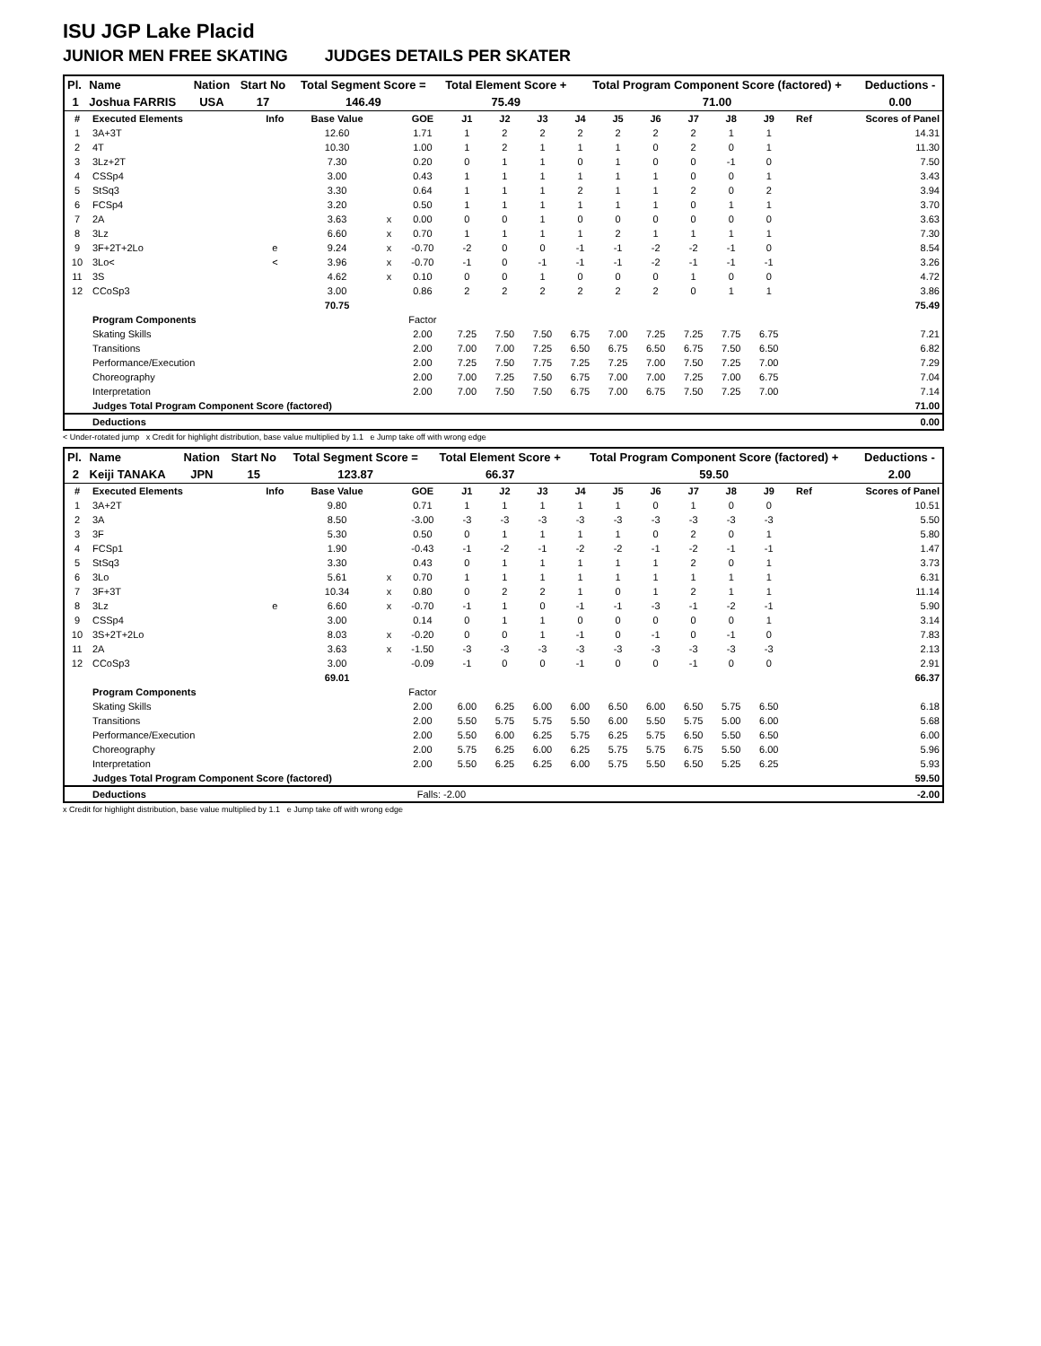ISU JGP Lake Placid
JUNIOR MEN FREE SKATING JUDGES DETAILS PER SKATER
| Pl. | Name | Nation | Start No | Total Segment Score = | Total Element Score + | Total Program Component Score (factored) + | Deductions - |
| --- | --- | --- | --- | --- | --- | --- | --- |
| 1 | Joshua FARRIS | USA | 17 | 146.49 | 75.49 | 71.00 | 0.00 |
| # | Executed Elements | Info | Base Value | | GOE | J1 | J2 | J3 | J4 | J5 | J6 | J7 | J8 | J9 | Ref | Scores of Panel |
| --- | --- | --- | --- | --- | --- | --- | --- | --- | --- | --- | --- | --- | --- | --- | --- | --- |
| 1 | 3A+3T | | 12.60 | | 1.71 | 1 | 2 | 2 | 2 | 2 | 2 | 2 | 1 | 1 | | 14.31 |
| 2 | 4T | | 10.30 | | 1.00 | 1 | 2 | 1 | 1 | 1 | 0 | 2 | 0 | 1 | | 11.30 |
| 3 | 3Lz+2T | | 7.30 | | 0.20 | 0 | 1 | 1 | 0 | 1 | 0 | 0 | -1 | 0 | | 7.50 |
| 4 | CSSp4 | | 3.00 | | 0.43 | 1 | 1 | 1 | 1 | 1 | 1 | 0 | 0 | 1 | | 3.43 |
| 5 | StSq3 | | 3.30 | | 0.64 | 1 | 1 | 1 | 2 | 1 | 1 | 2 | 0 | 2 | | 3.94 |
| 6 | FCSp4 | | 3.20 | | 0.50 | 1 | 1 | 1 | 1 | 1 | 1 | 0 | 1 | 1 | | 3.70 |
| 7 | 2A | | 3.63 | x | 0.00 | 0 | 0 | 1 | 0 | 0 | 0 | 0 | 0 | 0 | | 3.63 |
| 8 | 3Lz | | 6.60 | x | 0.70 | 1 | 1 | 1 | 1 | 2 | 1 | 1 | 1 | 1 | | 7.30 |
| 9 | 3F+2T+2Lo | e | 9.24 | x | -0.70 | -2 | 0 | 0 | -1 | -1 | -2 | -2 | -1 | 0 | | 8.54 |
| 10 | 3Lo< | < | 3.96 | x | -0.70 | -1 | 0 | -1 | -1 | -1 | -2 | -1 | -1 | -1 | | 3.26 |
| 11 | 3S | | 4.62 | x | 0.10 | 0 | 0 | 1 | 0 | 0 | 0 | 1 | 0 | 0 | | 4.72 |
| 12 | CCoSp3 | | 3.00 | | 0.86 | 2 | 2 | 2 | 2 | 2 | 2 | 0 | 1 | 1 | | 3.86 |
| | | | 70.75 | | | | | | | | | | | | | 75.49 |
| | Program Components | | | | Factor | | | | | | | | | | | |
| | Skating Skills | | | | 2.00 | 7.25 | 7.50 | 7.50 | 6.75 | 7.00 | 7.25 | 7.25 | 7.75 | 6.75 | | 7.21 |
| | Transitions | | | | 2.00 | 7.00 | 7.00 | 7.25 | 6.50 | 6.75 | 6.50 | 6.75 | 7.50 | 6.50 | | 6.82 |
| | Performance/Execution | | | | 2.00 | 7.25 | 7.50 | 7.75 | 7.25 | 7.25 | 7.00 | 7.50 | 7.25 | 7.00 | | 7.29 |
| | Choreography | | | | 2.00 | 7.00 | 7.25 | 7.50 | 6.75 | 7.00 | 7.00 | 7.25 | 7.00 | 6.75 | | 7.04 |
| | Interpretation | | | | 2.00 | 7.00 | 7.50 | 7.50 | 6.75 | 7.00 | 6.75 | 7.50 | 7.25 | 7.00 | | 7.14 |
| | Judges Total Program Component Score (factored) | | | | | | | | | | | | | | | 71.00 |
| | Deductions | | | | | | | | | | | | | | | 0.00 |
< Under-rotated jump x Credit for highlight distribution, base value multiplied by 1.1 e Jump take off with wrong edge
| Pl. | Name | Nation | Start No | Total Segment Score = | Total Element Score + | Total Program Component Score (factored) + | Deductions - |
| --- | --- | --- | --- | --- | --- | --- | --- |
| 2 | Keiji TANAKA | JPN | 15 | 123.87 | 66.37 | 59.50 | 2.00 |
| # | Executed Elements | Info | Base Value | | GOE | J1 | J2 | J3 | J4 | J5 | J6 | J7 | J8 | J9 | Ref | Scores of Panel |
| --- | --- | --- | --- | --- | --- | --- | --- | --- | --- | --- | --- | --- | --- | --- | --- | --- |
| 1 | 3A+2T | | 9.80 | | 0.71 | 1 | 1 | 1 | 1 | 1 | 0 | 1 | 0 | 0 | | 10.51 |
| 2 | 3A | | 8.50 | | -3.00 | -3 | -3 | -3 | -3 | -3 | -3 | -3 | -3 | -3 | | 5.50 |
| 3 | 3F | | 5.30 | | 0.50 | 0 | 1 | 1 | 1 | 1 | 0 | 2 | 0 | 1 | | 5.80 |
| 4 | FCSp1 | | 1.90 | | -0.43 | -1 | -2 | -1 | -2 | -2 | -1 | -2 | -1 | -1 | | 1.47 |
| 5 | StSq3 | | 3.30 | | 0.43 | 0 | 1 | 1 | 1 | 1 | 1 | 2 | 0 | 1 | | 3.73 |
| 6 | 3Lo | | 5.61 | x | 0.70 | 1 | 1 | 1 | 1 | 1 | 1 | 1 | 1 | 1 | | 6.31 |
| 7 | 3F+3T | | 10.34 | x | 0.80 | 0 | 2 | 2 | 1 | 0 | 1 | 2 | 1 | 1 | | 11.14 |
| 8 | 3Lz | e | 6.60 | x | -0.70 | -1 | 1 | 0 | -1 | -1 | -3 | -1 | -2 | -1 | | 5.90 |
| 9 | CSSp4 | | 3.00 | | 0.14 | 0 | 1 | 1 | 0 | 0 | 0 | 0 | 0 | 1 | | 3.14 |
| 10 | 3S+2T+2Lo | | 8.03 | x | -0.20 | 0 | 0 | 1 | -1 | 0 | -1 | 0 | -1 | 0 | | 7.83 |
| 11 | 2A | | 3.63 | x | -1.50 | -3 | -3 | -3 | -3 | -3 | -3 | -3 | -3 | -3 | | 2.13 |
| 12 | CCoSp3 | | 3.00 | | -0.09 | -1 | 0 | 0 | -1 | 0 | 0 | -1 | 0 | 0 | | 2.91 |
| | | | 69.01 | | | | | | | | | | | | | 66.37 |
| | Program Components | | | | Factor | | | | | | | | | | | |
| | Skating Skills | | | | 2.00 | 6.00 | 6.25 | 6.00 | 6.00 | 6.50 | 6.00 | 6.50 | 5.75 | 6.50 | | 6.18 |
| | Transitions | | | | 2.00 | 5.50 | 5.75 | 5.75 | 5.50 | 6.00 | 5.50 | 5.75 | 5.00 | 6.00 | | 5.68 |
| | Performance/Execution | | | | 2.00 | 5.50 | 6.00 | 6.25 | 5.75 | 6.25 | 5.75 | 6.50 | 5.50 | 6.50 | | 6.00 |
| | Choreography | | | | 2.00 | 5.75 | 6.25 | 6.00 | 6.25 | 5.75 | 5.75 | 6.75 | 5.50 | 6.00 | | 5.96 |
| | Interpretation | | | | 2.00 | 5.50 | 6.25 | 6.25 | 6.00 | 5.75 | 5.50 | 6.50 | 5.25 | 6.25 | | 5.93 |
| | Judges Total Program Component Score (factored) | | | | | | | | | | | | | | | 59.50 |
| | Deductions | | | | Falls: -2.00 | | | | | | | | | | | -2.00 |
x Credit for highlight distribution, base value multiplied by 1.1 e Jump take off with wrong edge